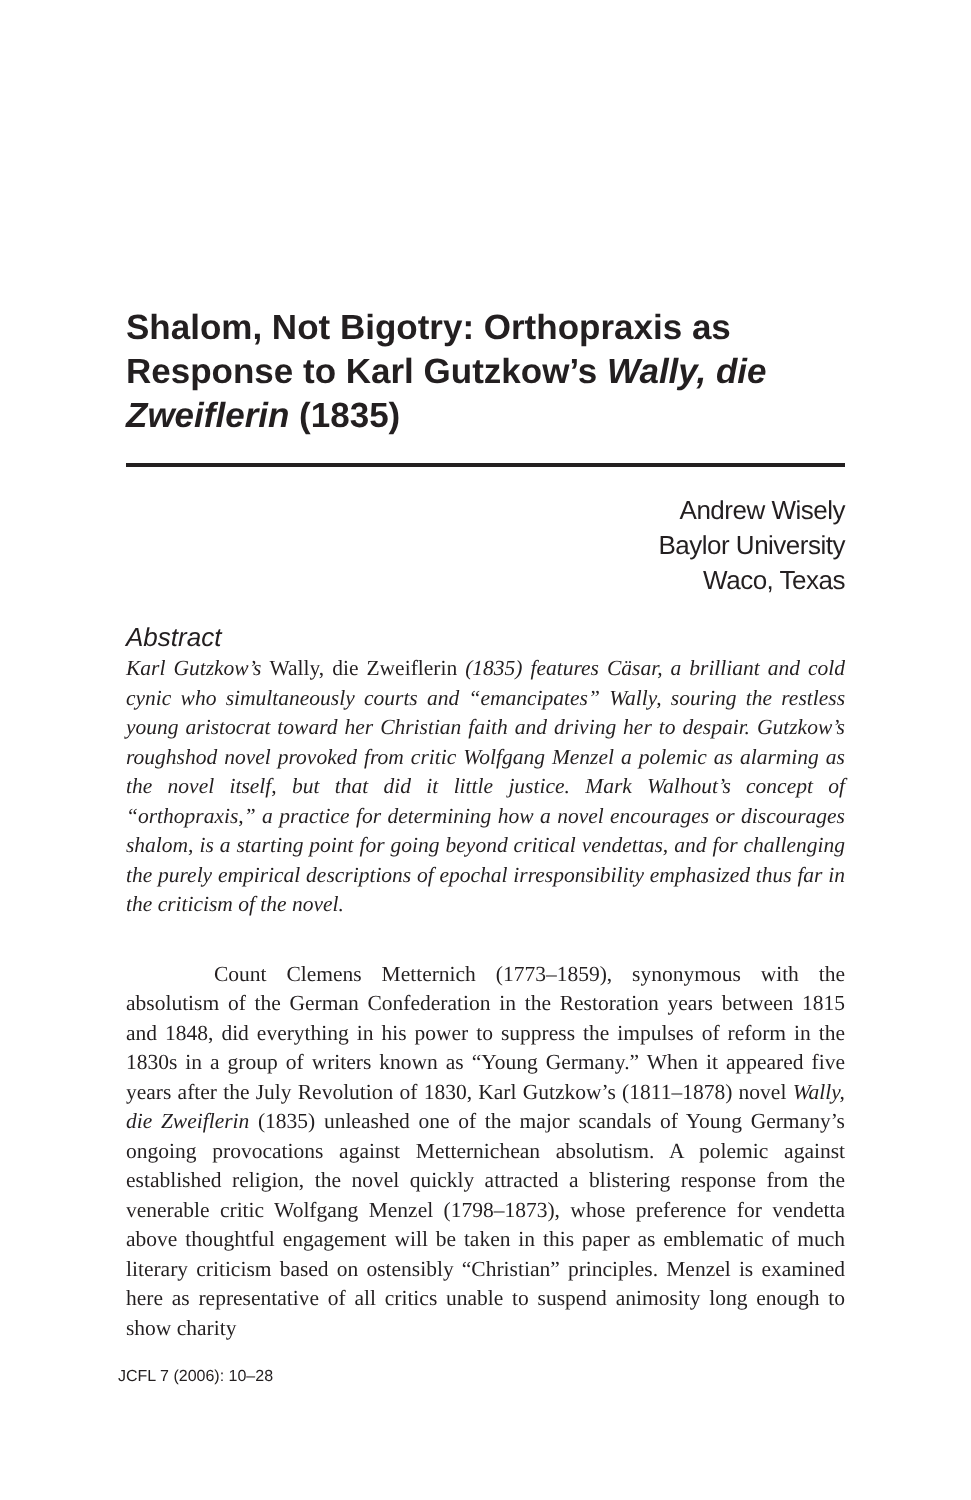Shalom, Not Bigotry: Orthopraxis as Response to Karl Gutzkow’s Wally, die Zweiflerin (1835)
Andrew Wisely
Baylor University
Waco, Texas
Abstract
Karl Gutzkow’s Wally, die Zweiflerin (1835) features Cäsar, a brilliant and cold cynic who simultaneously courts and “emancipates” Wally, souring the restless young aristocrat toward her Christian faith and driving her to despair. Gutzkow’s roughshod novel provoked from critic Wolfgang Menzel a polemic as alarming as the novel itself, but that did it little justice. Mark Walhout’s concept of “orthopraxis,” a practice for determining how a novel encourages or discourages shalom, is a starting point for going beyond critical vendettas, and for challenging the purely empirical descriptions of epochal irresponsibility emphasized thus far in the criticism of the novel.
Count Clemens Metternich (1773–1859), synonymous with the absolutism of the German Confederation in the Restoration years between 1815 and 1848, did everything in his power to suppress the impulses of reform in the 1830s in a group of writers known as “Young Germany.” When it appeared five years after the July Revolution of 1830, Karl Gutzkow’s (1811–1878) novel Wally, die Zweiflerin (1835) unleashed one of the major scandals of Young Germany’s ongoing provocations against Metternichean absolutism. A polemic against established religion, the novel quickly attracted a blistering response from the venerable critic Wolfgang Menzel (1798–1873), whose preference for vendetta above thoughtful engagement will be taken in this paper as emblematic of much literary criticism based on ostensibly “Christian” principles. Menzel is examined here as representative of all critics unable to suspend animosity long enough to show charity
JCFL 7 (2006): 10–28